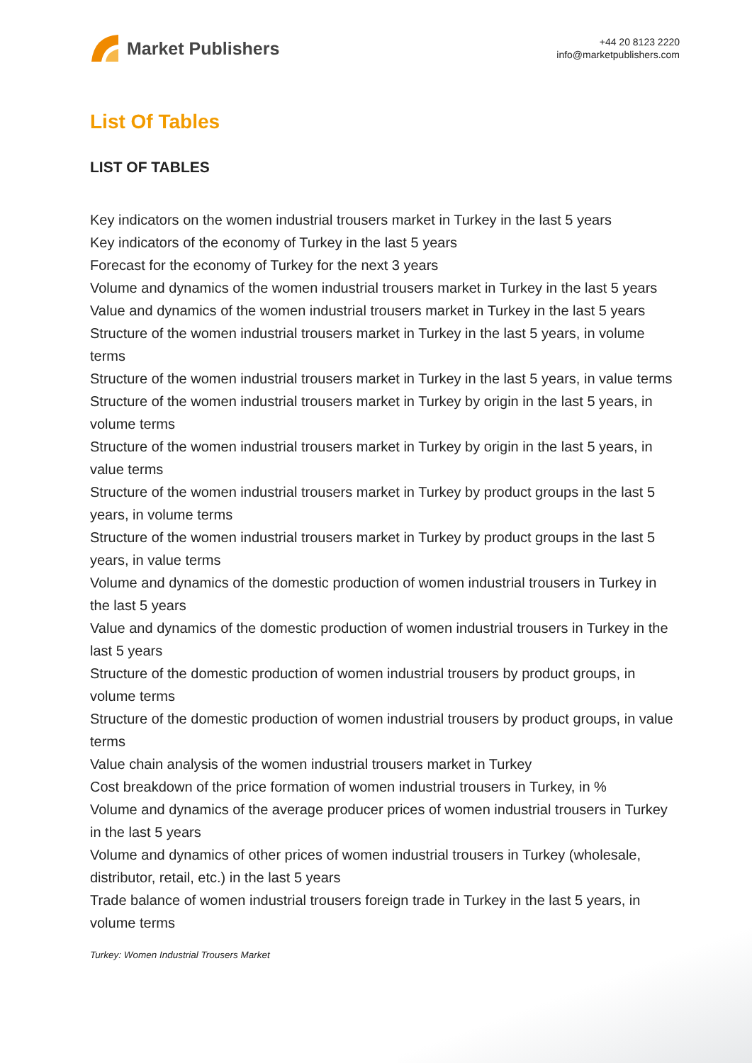Market Publishers
+44 20 8123 2220
info@marketpublishers.com
List Of Tables
LIST OF TABLES
Key indicators on the women industrial trousers market in Turkey in the last 5 years
Key indicators of the economy of Turkey in the last 5 years
Forecast for the economy of Turkey for the next 3 years
Volume and dynamics of the women industrial trousers market in Turkey in the last 5 years
Value and dynamics of the women industrial trousers market in Turkey in the last 5 years
Structure of the women industrial trousers market in Turkey in the last 5 years, in volume terms
Structure of the women industrial trousers market in Turkey in the last 5 years, in value terms
Structure of the women industrial trousers market in Turkey by origin in the last 5 years, in volume terms
Structure of the women industrial trousers market in Turkey by origin in the last 5 years, in value terms
Structure of the women industrial trousers market in Turkey by product groups in the last 5 years, in volume terms
Structure of the women industrial trousers market in Turkey by product groups in the last 5 years, in value terms
Volume and dynamics of the domestic production of women industrial trousers in Turkey in the last 5 years
Value and dynamics of the domestic production of women industrial trousers in Turkey in the last 5 years
Structure of the domestic production of women industrial trousers by product groups, in volume terms
Structure of the domestic production of women industrial trousers by product groups, in value terms
Value chain analysis of the women industrial trousers market in Turkey
Cost breakdown of the price formation of women industrial trousers in Turkey, in %
Volume and dynamics of the average producer prices of women industrial trousers in Turkey in the last 5 years
Volume and dynamics of other prices of women industrial trousers in Turkey (wholesale, distributor, retail, etc.) in the last 5 years
Trade balance of women industrial trousers foreign trade in Turkey in the last 5 years, in volume terms
Turkey: Women Industrial Trousers Market